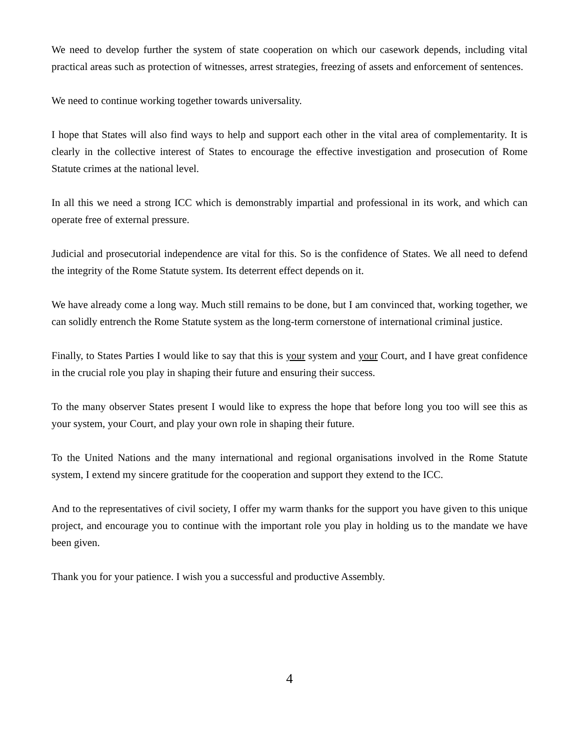We need to develop further the system of state cooperation on which our casework depends, including vital practical areas such as protection of witnesses, arrest strategies, freezing of assets and enforcement of sentences.
We need to continue working together towards universality.
I hope that States will also find ways to help and support each other in the vital area of complementarity. It is clearly in the collective interest of States to encourage the effective investigation and prosecution of Rome Statute crimes at the national level.
In all this we need a strong ICC which is demonstrably impartial and professional in its work, and which can operate free of external pressure.
Judicial and prosecutorial independence are vital for this. So is the confidence of States. We all need to defend the integrity of the Rome Statute system. Its deterrent effect depends on it.
We have already come a long way. Much still remains to be done, but I am convinced that, working together, we can solidly entrench the Rome Statute system as the long-term cornerstone of international criminal justice.
Finally, to States Parties I would like to say that this is your system and your Court, and I have great confidence in the crucial role you play in shaping their future and ensuring their success.
To the many observer States present I would like to express the hope that before long you too will see this as your system, your Court, and play your own role in shaping their future.
To the United Nations and the many international and regional organisations involved in the Rome Statute system, I extend my sincere gratitude for the cooperation and support they extend to the ICC.
And to the representatives of civil society, I offer my warm thanks for the support you have given to this unique project, and encourage you to continue with the important role you play in holding us to the mandate we have been given.
Thank you for your patience. I wish you a successful and productive Assembly.
4